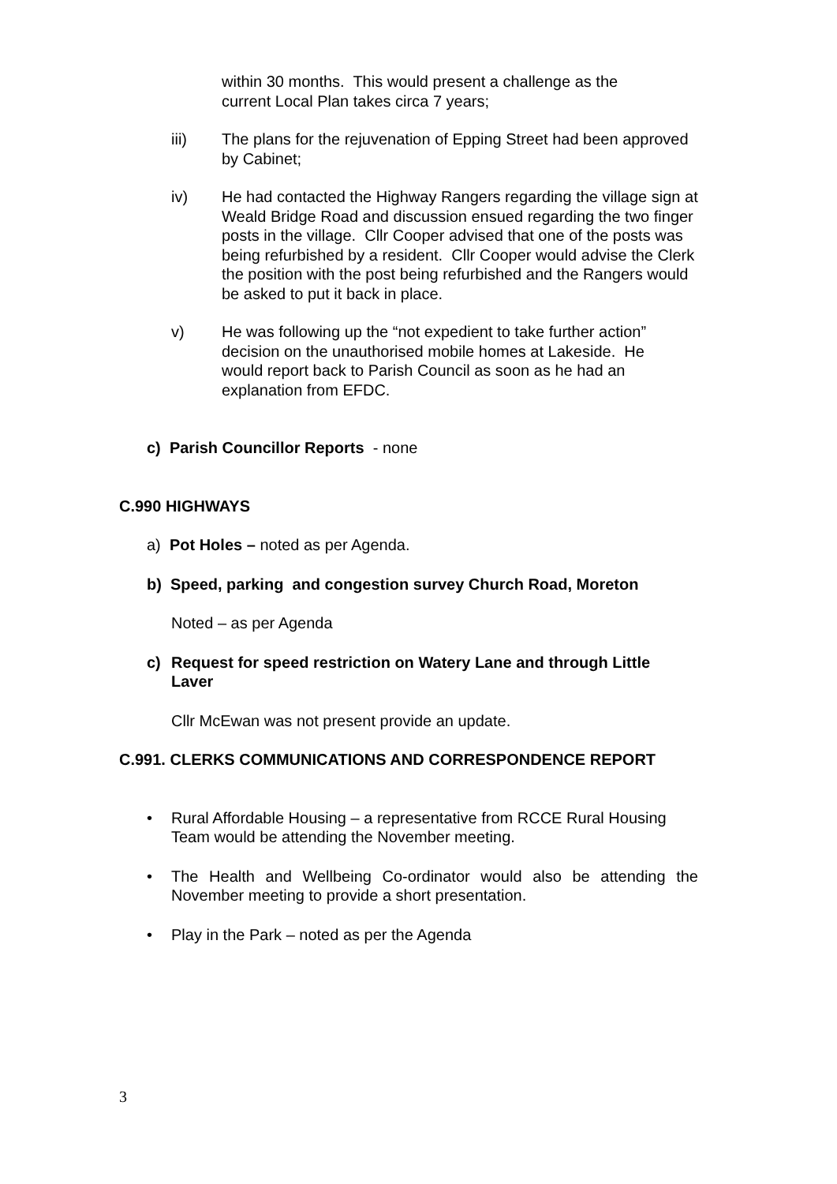within 30 months. This would present a challenge as the current Local Plan takes circa 7 years;
iii) The plans for the rejuvenation of Epping Street had been approved by Cabinet;
iv) He had contacted the Highway Rangers regarding the village sign at Weald Bridge Road and discussion ensued regarding the two finger posts in the village. Cllr Cooper advised that one of the posts was being refurbished by a resident. Cllr Cooper would advise the Clerk the position with the post being refurbished and the Rangers would be asked to put it back in place.
v) He was following up the “not expedient to take further action” decision on the unauthorised mobile homes at Lakeside. He would report back to Parish Council as soon as he had an explanation from EFDC.
c) Parish Councillor Reports - none
C.990 HIGHWAYS
a) Pot Holes – noted as per Agenda.
b) Speed, parking and congestion survey Church Road, Moreton
Noted – as per Agenda
c) Request for speed restriction on Watery Lane and through Little Laver
Cllr McEwan was not present provide an update.
C.991. CLERKS COMMUNICATIONS AND CORRESPONDENCE REPORT
• Rural Affordable Housing – a representative from RCCE Rural Housing Team would be attending the November meeting.
• The Health and Wellbeing Co-ordinator would also be attending the November meeting to provide a short presentation.
• Play in the Park – noted as per the Agenda
3